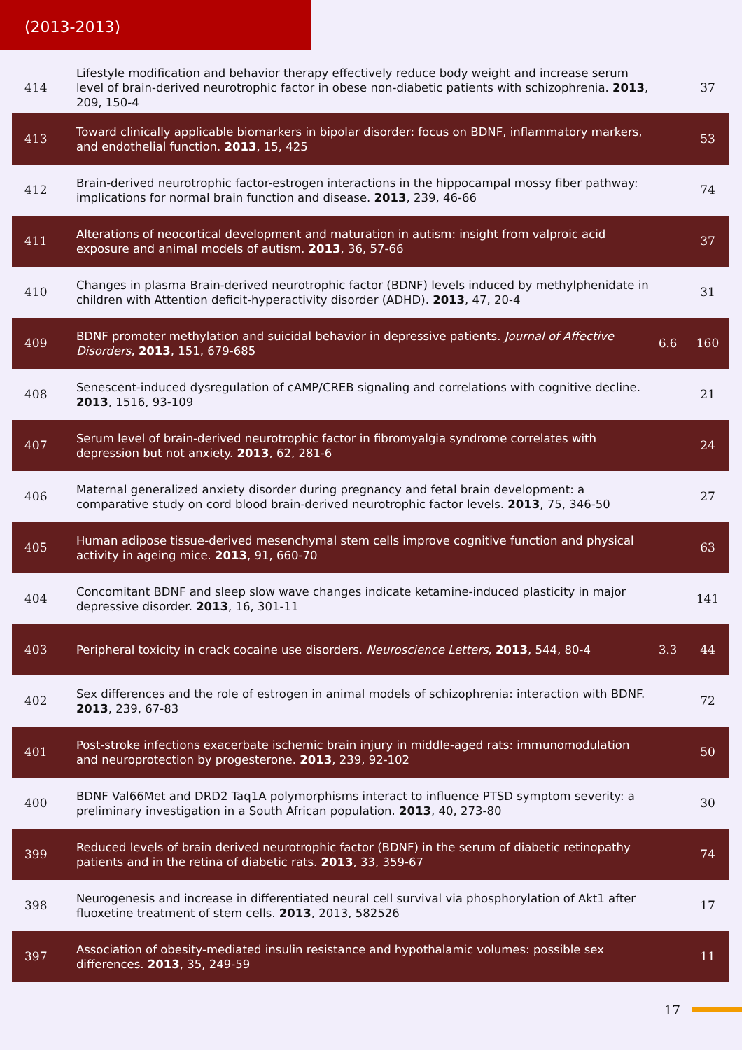(2013-2013)
| 414 | Lifestyle modification and behavior therapy effectively reduce body weight and increase serum level of brain-derived neurotrophic factor in obese non-diabetic patients with schizophrenia. 2013 , 209, 150-4 | | 37 |
| 413 | Toward clinically applicable biomarkers in bipolar disorder: focus on BDNF, inflammatory markers, and endothelial function. 2013 , 15, 425 | | 53 |
| 412 | Brain-derived neurotrophic factor-estrogen interactions in the hippocampal mossy fiber pathway: implications for normal brain function and disease. 2013 , 239, 46-66 | | 74 |
| 411 | Alterations of neocortical development and maturation in autism: insight from valproic acid exposure and animal models of autism. 2013 , 36, 57-66 | | 37 |
| 410 | Changes in plasma Brain-derived neurotrophic factor (BDNF) levels induced by methylphenidate in children with Attention deficit-hyperactivity disorder (ADHD). 2013 , 47, 20-4 | | 31 |
| 409 | BDNF promoter methylation and suicidal behavior in depressive patients. Journal of Affective Disorders , 2013 , 151, 679-685 | 6.6 | 160 |
| 408 | Senescent-induced dysregulation of cAMP/CREB signaling and correlations with cognitive decline. 2013 , 1516, 93-109 | | 21 |
| 407 | Serum level of brain-derived neurotrophic factor in fibromyalgia syndrome correlates with depression but not anxiety. 2013 , 62, 281-6 | | 24 |
| 406 | Maternal generalized anxiety disorder during pregnancy and fetal brain development: a comparative study on cord blood brain-derived neurotrophic factor levels. 2013 , 75, 346-50 | | 27 |
| 405 | Human adipose tissue-derived mesenchymal stem cells improve cognitive function and physical activity in ageing mice. 2013 , 91, 660-70 | | 63 |
| 404 | Concomitant BDNF and sleep slow wave changes indicate ketamine-induced plasticity in major depressive disorder. 2013 , 16, 301-11 | | 141 |
| 403 | Peripheral toxicity in crack cocaine use disorders. Neuroscience Letters , 2013 , 544, 80-4 | 3.3 | 44 |
| 402 | Sex differences and the role of estrogen in animal models of schizophrenia: interaction with BDNF. 2013 , 239, 67-83 | | 72 |
| 401 | Post-stroke infections exacerbate ischemic brain injury in middle-aged rats: immunomodulation and neuroprotection by progesterone. 2013 , 239, 92-102 | | 50 |
| 400 | BDNF Val66Met and DRD2 Taq1A polymorphisms interact to influence PTSD symptom severity: a preliminary investigation in a South African population. 2013 , 40, 273-80 | | 30 |
| 399 | Reduced levels of brain derived neurotrophic factor (BDNF) in the serum of diabetic retinopathy patients and in the retina of diabetic rats. 2013 , 33, 359-67 | | 74 |
| 398 | Neurogenesis and increase in differentiated neural cell survival via phosphorylation of Akt1 after fluoxetine treatment of stem cells. 2013 , 2013, 582526 | | 17 |
| 397 | Association of obesity-mediated insulin resistance and hypothalamic volumes: possible sex differences. 2013 , 35, 249-59 | | 11 |
17